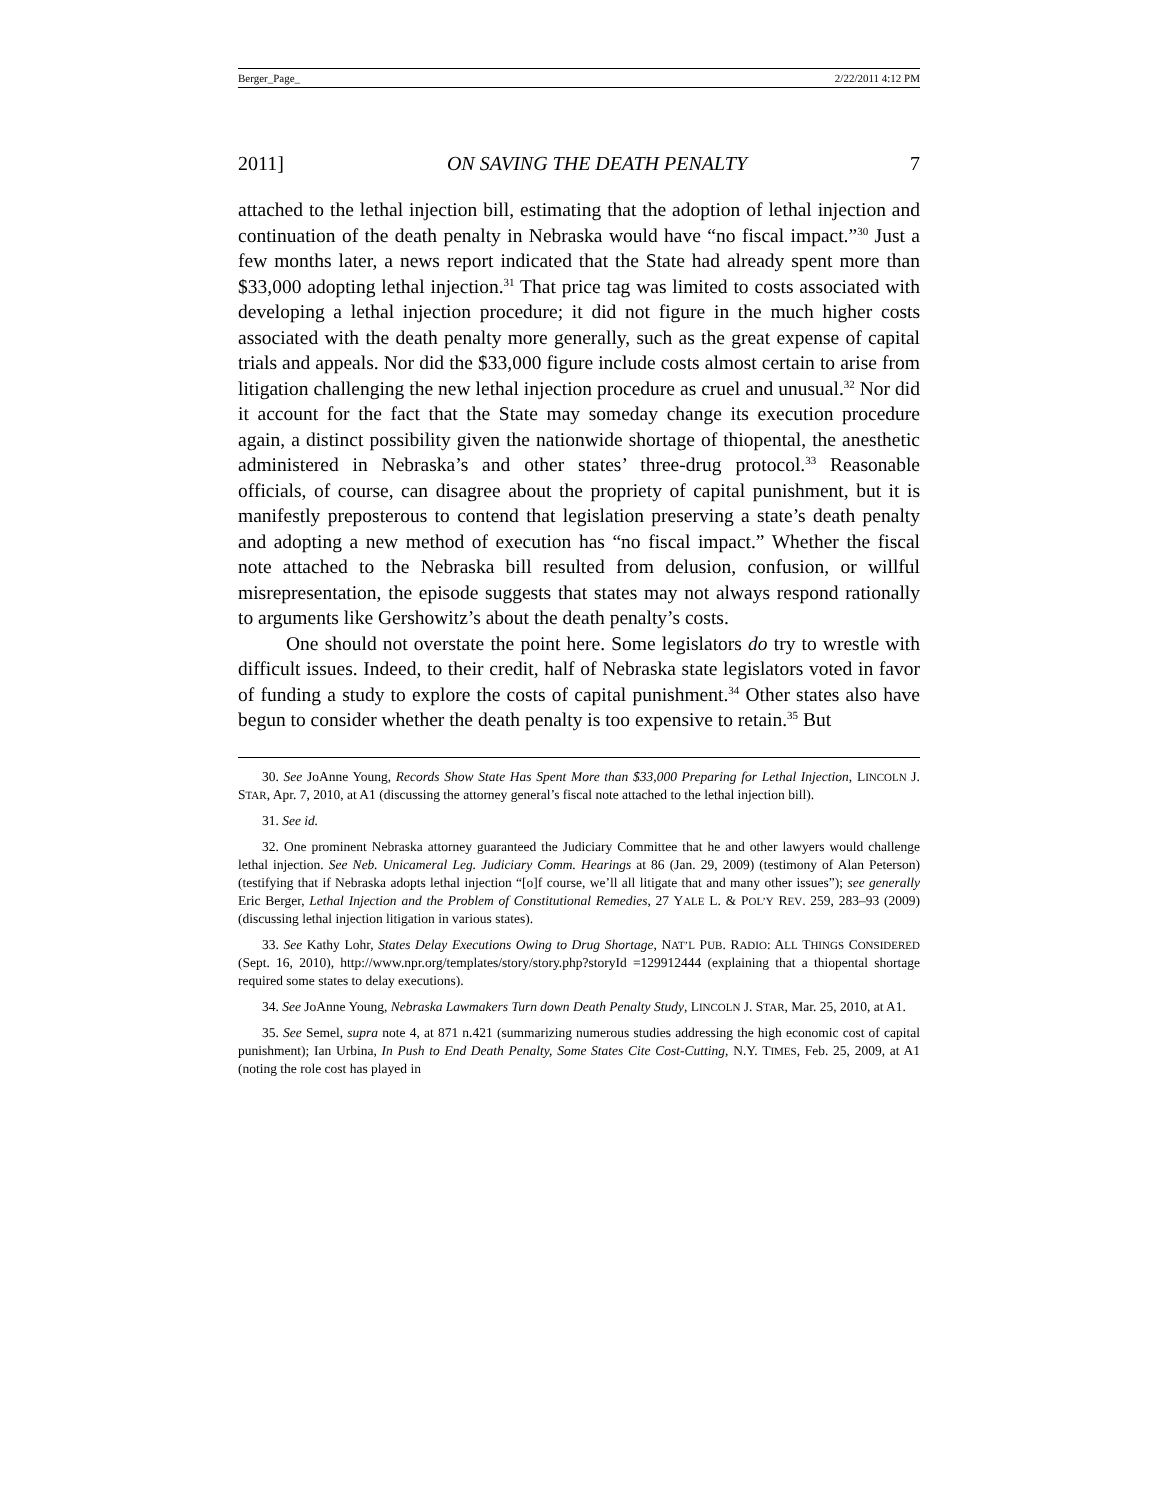Berger_Page_ 2/22/2011 4:12 PM
2011] ON SAVING THE DEATH PENALTY 7
attached to the lethal injection bill, estimating that the adoption of lethal injection and continuation of the death penalty in Nebraska would have “no fiscal impact.”<sup>30</sup> Just a few months later, a news report indicated that the State had already spent more than $33,000 adopting lethal injection.<sup>31</sup> That price tag was limited to costs associated with developing a lethal injection procedure; it did not figure in the much higher costs associated with the death penalty more generally, such as the great expense of capital trials and appeals. Nor did the $33,000 figure include costs almost certain to arise from litigation challenging the new lethal injection procedure as cruel and unusual.<sup>32</sup> Nor did it account for the fact that the State may someday change its execution procedure again, a distinct possibility given the nationwide shortage of thiopental, the anesthetic administered in Nebraska’s and other states’ three-drug protocol.<sup>33</sup> Reasonable officials, of course, can disagree about the propriety of capital punishment, but it is manifestly preposterous to contend that legislation preserving a state’s death penalty and adopting a new method of execution has “no fiscal impact.” Whether the fiscal note attached to the Nebraska bill resulted from delusion, confusion, or willful misrepresentation, the episode suggests that states may not always respond rationally to arguments like Gershowitz’s about the death penalty’s costs.
One should not overstate the point here. Some legislators do try to wrestle with difficult issues. Indeed, to their credit, half of Nebraska state legislators voted in favor of funding a study to explore the costs of capital punishment.<sup>34</sup> Other states also have begun to consider whether the death penalty is too expensive to retain.<sup>35</sup> But
30. See JoAnne Young, Records Show State Has Spent More than $33,000 Preparing for Lethal Injection, LINCOLN J. STAR, Apr. 7, 2010, at A1 (discussing the attorney general’s fiscal note attached to the lethal injection bill).
31. See id.
32. One prominent Nebraska attorney guaranteed the Judiciary Committee that he and other lawyers would challenge lethal injection. See Neb. Unicameral Leg. Judiciary Comm. Hearings at 86 (Jan. 29, 2009) (testimony of Alan Peterson) (testifying that if Nebraska adopts lethal injection “[o]f course, we’ll all litigate that and many other issues”); see generally Eric Berger, Lethal Injection and the Problem of Constitutional Remedies, 27 YALE L. & POL’Y REV. 259, 283–93 (2009) (discussing lethal injection litigation in various states).
33. See Kathy Lohr, States Delay Executions Owing to Drug Shortage, NAT’L PUB. RADIO: ALL THINGS CONSIDERED (Sept. 16, 2010), http://www.npr.org/templates/story/story.php?storyId =129912444 (explaining that a thiopental shortage required some states to delay executions).
34. See JoAnne Young, Nebraska Lawmakers Turn down Death Penalty Study, LINCOLN J. STAR, Mar. 25, 2010, at A1.
35. See Semel, supra note 4, at 871 n.421 (summarizing numerous studies addressing the high economic cost of capital punishment); Ian Urbina, In Push to End Death Penalty, Some States Cite Cost-Cutting, N.Y. TIMES, Feb. 25, 2009, at A1 (noting the role cost has played in